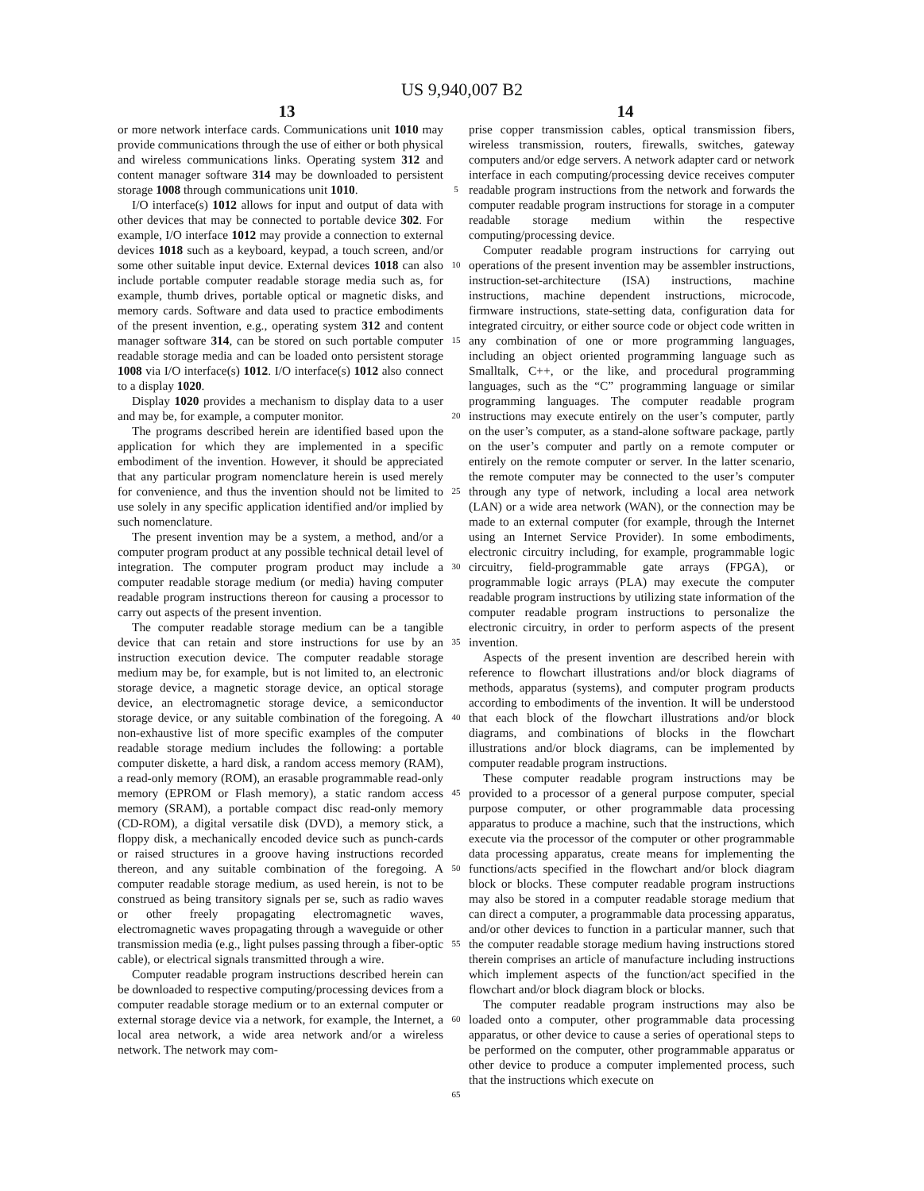US 9,940,007 B2
13 14
or more network interface cards. Communications unit 1010 may provide communications through the use of either or both physical and wireless communications links. Operating system 312 and content manager software 314 may be downloaded to persistent storage 1008 through communications unit 1010.
I/O interface(s) 1012 allows for input and output of data with other devices that may be connected to portable device 302. For example, I/O interface 1012 may provide a connection to external devices 1018 such as a keyboard, keypad, a touch screen, and/or some other suitable input device. External devices 1018 can also include portable computer readable storage media such as, for example, thumb drives, portable optical or magnetic disks, and memory cards. Software and data used to practice embodiments of the present invention, e.g., operating system 312 and content manager software 314, can be stored on such portable computer readable storage media and can be loaded onto persistent storage 1008 via I/O interface(s) 1012. I/O interface(s) 1012 also connect to a display 1020.
Display 1020 provides a mechanism to display data to a user and may be, for example, a computer monitor.
The programs described herein are identified based upon the application for which they are implemented in a specific embodiment of the invention. However, it should be appreciated that any particular program nomenclature herein is used merely for convenience, and thus the invention should not be limited to use solely in any specific application identified and/or implied by such nomenclature.
The present invention may be a system, a method, and/or a computer program product at any possible technical detail level of integration. The computer program product may include a computer readable storage medium (or media) having computer readable program instructions thereon for causing a processor to carry out aspects of the present invention.
The computer readable storage medium can be a tangible device that can retain and store instructions for use by an instruction execution device. The computer readable storage medium may be, for example, but is not limited to, an electronic storage device, a magnetic storage device, an optical storage device, an electromagnetic storage device, a semiconductor storage device, or any suitable combination of the foregoing. A non-exhaustive list of more specific examples of the computer readable storage medium includes the following: a portable computer diskette, a hard disk, a random access memory (RAM), a read-only memory (ROM), an erasable programmable read-only memory (EPROM or Flash memory), a static random access memory (SRAM), a portable compact disc read-only memory (CD-ROM), a digital versatile disk (DVD), a memory stick, a floppy disk, a mechanically encoded device such as punch-cards or raised structures in a groove having instructions recorded thereon, and any suitable combination of the foregoing. A computer readable storage medium, as used herein, is not to be construed as being transitory signals per se, such as radio waves or other freely propagating electromagnetic waves, electromagnetic waves propagating through a waveguide or other transmission media (e.g., light pulses passing through a fiber-optic cable), or electrical signals transmitted through a wire.
Computer readable program instructions described herein can be downloaded to respective computing/processing devices from a computer readable storage medium or to an external computer or external storage device via a network, for example, the Internet, a local area network, a wide area network and/or a wireless network. The network may com-
5
10
15
20
25
30
35
40
45
50
55
60
65
prise copper transmission cables, optical transmission fibers, wireless transmission, routers, firewalls, switches, gateway computers and/or edge servers. A network adapter card or network interface in each computing/processing device receives computer readable program instructions from the network and forwards the computer readable program instructions for storage in a computer readable storage medium within the respective computing/processing device.
Computer readable program instructions for carrying out operations of the present invention may be assembler instructions, instruction-set-architecture (ISA) instructions, machine instructions, machine dependent instructions, microcode, firmware instructions, state-setting data, configuration data for integrated circuitry, or either source code or object code written in any combination of one or more programming languages, including an object oriented programming language such as Smalltalk, C++, or the like, and procedural programming languages, such as the “C” programming language or similar programming languages. The computer readable program instructions may execute entirely on the user’s computer, partly on the user’s computer, as a stand-alone software package, partly on the user’s computer and partly on a remote computer or entirely on the remote computer or server. In the latter scenario, the remote computer may be connected to the user’s computer through any type of network, including a local area network (LAN) or a wide area network (WAN), or the connection may be made to an external computer (for example, through the Internet using an Internet Service Provider). In some embodiments, electronic circuitry including, for example, programmable logic circuitry, field-programmable gate arrays (FPGA), or programmable logic arrays (PLA) may execute the computer readable program instructions by utilizing state information of the computer readable program instructions to personalize the electronic circuitry, in order to perform aspects of the present invention.
Aspects of the present invention are described herein with reference to flowchart illustrations and/or block diagrams of methods, apparatus (systems), and computer program products according to embodiments of the invention. It will be understood that each block of the flowchart illustrations and/or block diagrams, and combinations of blocks in the flowchart illustrations and/or block diagrams, can be implemented by computer readable program instructions.
These computer readable program instructions may be provided to a processor of a general purpose computer, special purpose computer, or other programmable data processing apparatus to produce a machine, such that the instructions, which execute via the processor of the computer or other programmable data processing apparatus, create means for implementing the functions/acts specified in the flowchart and/or block diagram block or blocks. These computer readable program instructions may also be stored in a computer readable storage medium that can direct a computer, a programmable data processing apparatus, and/or other devices to function in a particular manner, such that the computer readable storage medium having instructions stored therein comprises an article of manufacture including instructions which implement aspects of the function/act specified in the flowchart and/or block diagram block or blocks.
The computer readable program instructions may also be loaded onto a computer, other programmable data processing apparatus, or other device to cause a series of operational steps to be performed on the computer, other programmable apparatus or other device to produce a computer implemented process, such that the instructions which execute on